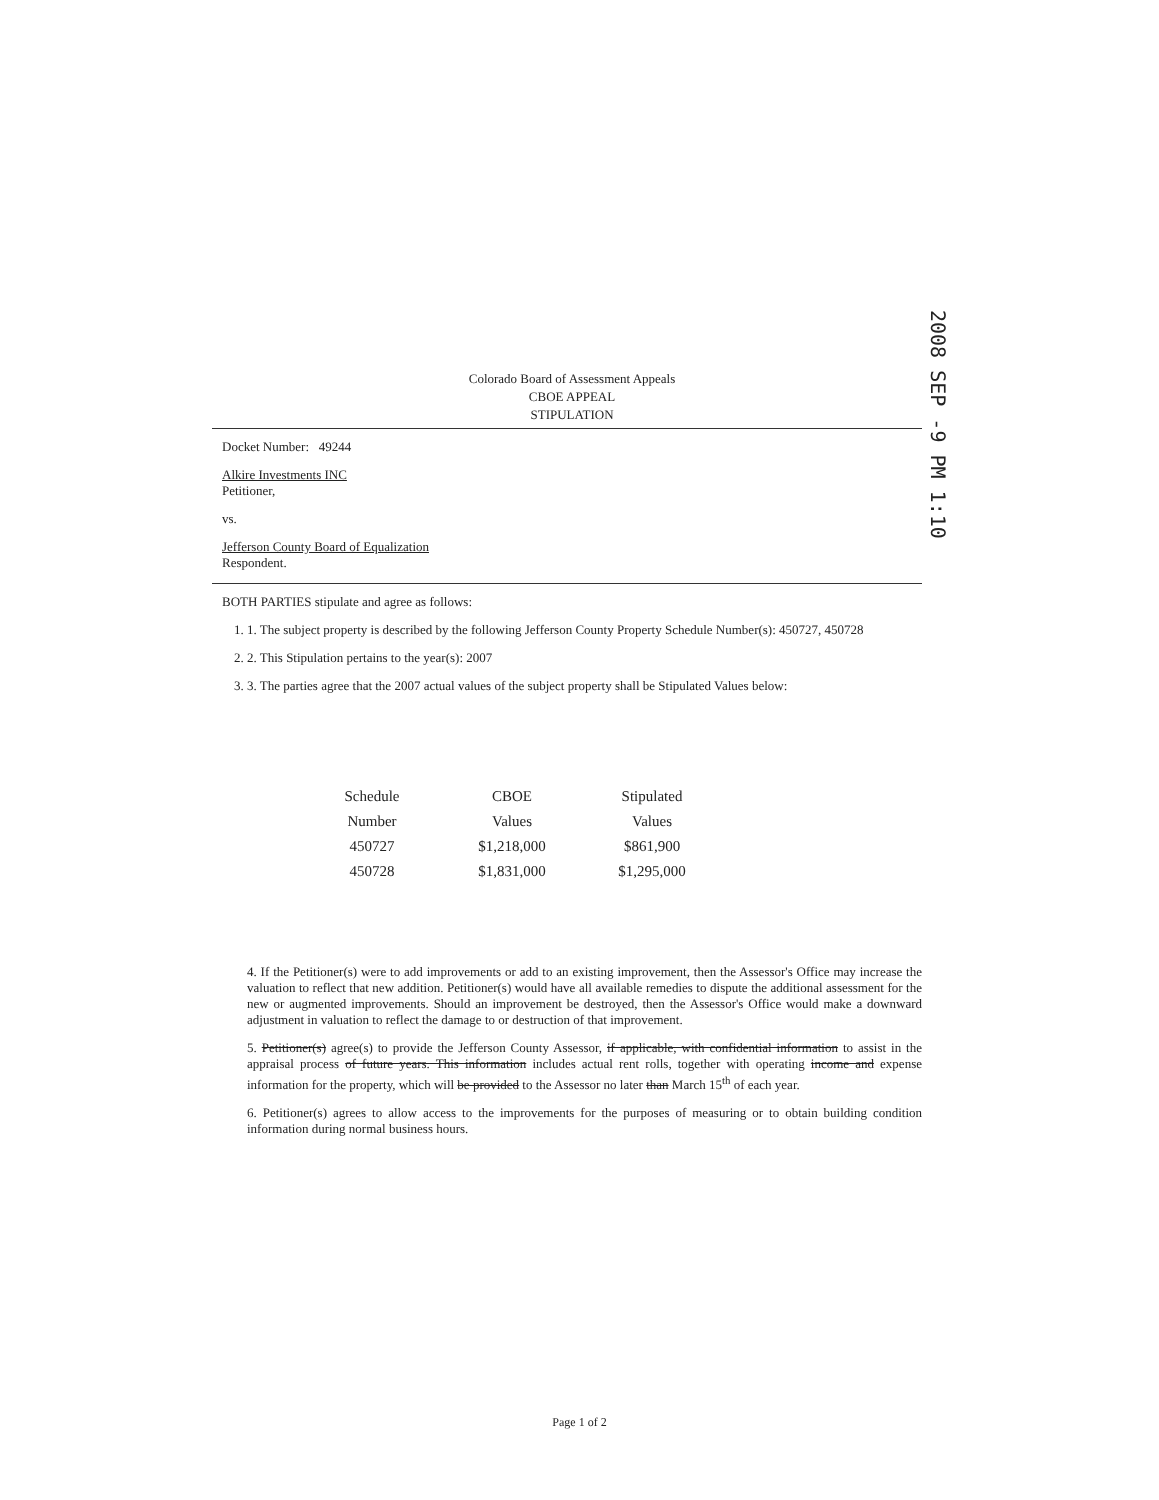2008 SEP -9 PM 1:10
Colorado Board of Assessment Appeals
CBOE APPEAL
STIPULATION
Docket Number: 49244
Alkire Investments INC
Petitioner,
vs.
Jefferson County Board of Equalization
Respondent.
BOTH PARTIES stipulate and agree as follows:
1. 1. The subject property is described by the following Jefferson County Property Schedule Number(s): 450727, 450728
2. 2. This Stipulation pertains to the year(s): 2007
3. 3. The parties agree that the 2007 actual values of the subject property shall be Stipulated Values below:
| Schedule | CBOE | Stipulated |
| --- | --- | --- |
| Number | Values | Values |
| 450727 | $1,218,000 | $861,900 |
| 450728 | $1,831,000 | $1,295,000 |
4. If the Petitioner(s) were to add improvements or add to an existing improvement, then the Assessor's Office may increase the valuation to reflect that new addition. Petitioner(s) would have all available remedies to dispute the additional assessment for the new or augmented improvements. Should an improvement be destroyed, then the Assessor's Office would make a downward adjustment in valuation to reflect the damage to or destruction of that improvement.
5. Petitioner(s) agree(s) to provide the Jefferson County Assessor, if applicable, with confidential information to assist in the appraisal process of future years. This information includes actual rent rolls, together with operating income and expense information for the property, which will be provided to the Assessor no later than March 15<sup>th</sup> of each year.
6. Petitioner(s) agrees to allow access to the improvements for the purposes of measuring or to obtain building condition information during normal business hours.
Page 1 of 2